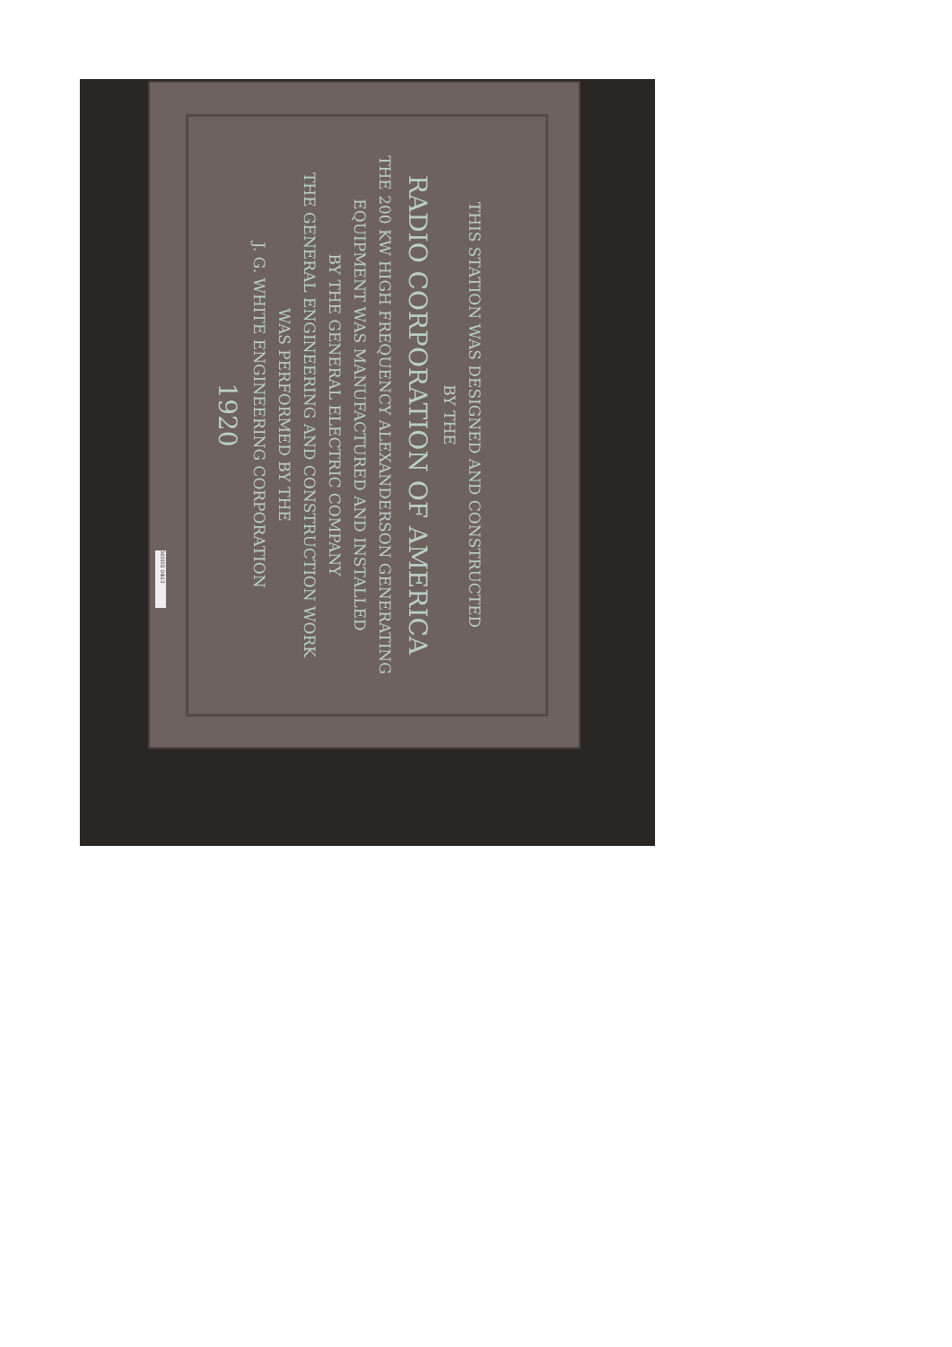THIS STATION WAS DESIGNED AND CONSTRUCTED
BY THE
RADIO CORPORATION OF AMERICA
THE 200 KW HIGH FREQUENCY ALEXANDERSON GENERATING
EQUIPMENT WAS MANUFACTURED AND INSTALLED
BY THE GENERAL ELECTRIC COMPANY
THE GENERAL ENGINEERING AND CONSTRUCTION WORK
WAS PERFORMED BY THE
J. G. WHITE ENGINEERING CORPORATION
1920
M0HS 0463